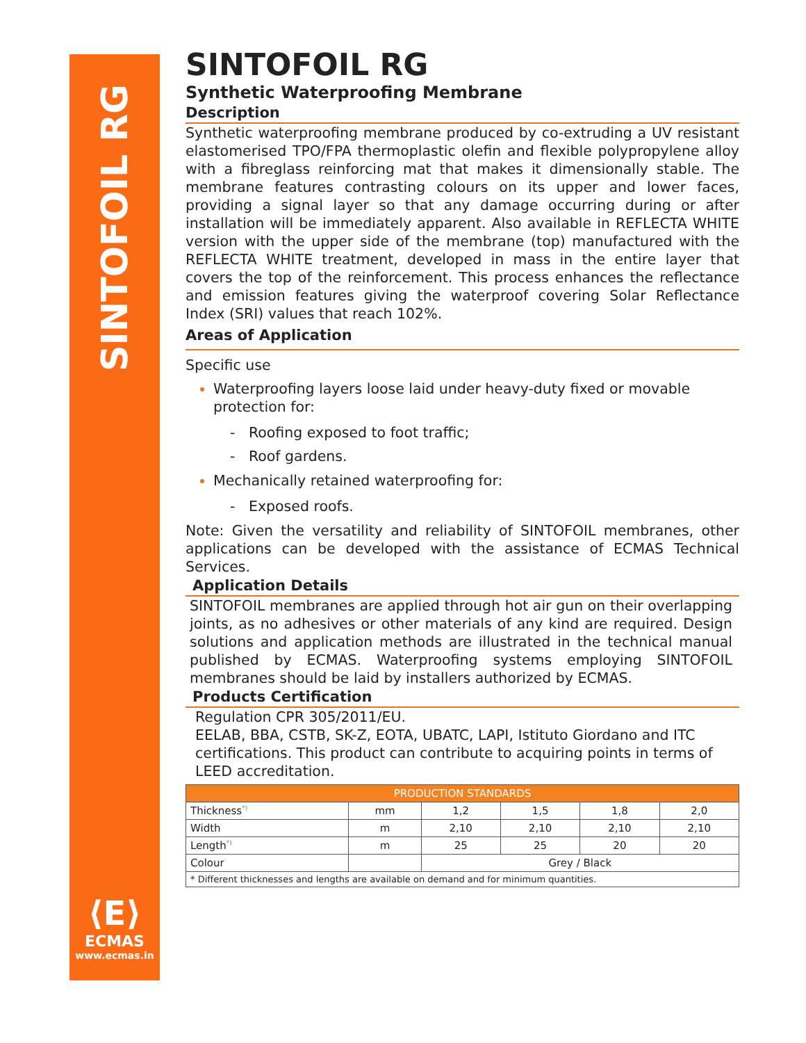SINTOFOIL RG
⟨E⟩
ECMAS
www.ecmas.in
SINTOFOIL RG
Synthetic Waterproofing Membrane
Description
Synthetic waterproofing membrane produced by co-extruding a UV resistant elastomerised TPO/FPA thermoplastic olefin and flexible polypropylene alloy with a fibreglass reinforcing mat that makes it dimensionally stable. The membrane features contrasting colours on its upper and lower faces, providing a signal layer so that any damage occurring during or after installation will be immediately apparent. Also available in REFLECTA WHITE version with the upper side of the membrane (top) manufactured with the REFLECTA WHITE treatment, developed in mass in the entire layer that covers the top of the reinforcement. This process enhances the reflectance and emission features giving the waterproof covering Solar Reflectance Index (SRI) values that reach 102%.
Areas of Application
Specific use
Waterproofing layers loose laid under heavy-duty fixed or movable protection for:
- Roofing exposed to foot traffic;
- Roof gardens.
Mechanically retained waterproofing for:
- Exposed roofs.
Note: Given the versatility and reliability of SINTOFOIL membranes, other applications can be developed with the assistance of ECMAS Technical Services.
Application Details
SINTOFOIL membranes are applied through hot air gun on their overlapping joints, as no adhesives or other materials of any kind are required. Design solutions and application methods are illustrated in the technical manual published by ECMAS. Waterproofing systems employing SINTOFOIL membranes should be laid by installers authorized by ECMAS.
Products Certification
Regulation CPR 305/2011/EU.
EELAB, BBA, CSTB, SK-Z, EOTA, UBATC, LAPI, Istituto Giordano and ITC certifications. This product can contribute to acquiring points in terms of LEED accreditation.
| PRODUCTION STANDARDS | | | | | |
| --- | --- | --- | --- | --- | --- |
| Thickness<sup>*)</sup> | mm | 1,2 | 1,5 | 1,8 | 2,0 |
| Width | m | 2,10 | 2,10 | 2,10 | 2,10 |
| Length<sup>*)</sup> | m | 25 | 25 | 20 | 20 |
| Colour | | Grey / Black | | | |
| * Different thicknesses and lengths are available on demand and for minimum quantities. | | | | | |